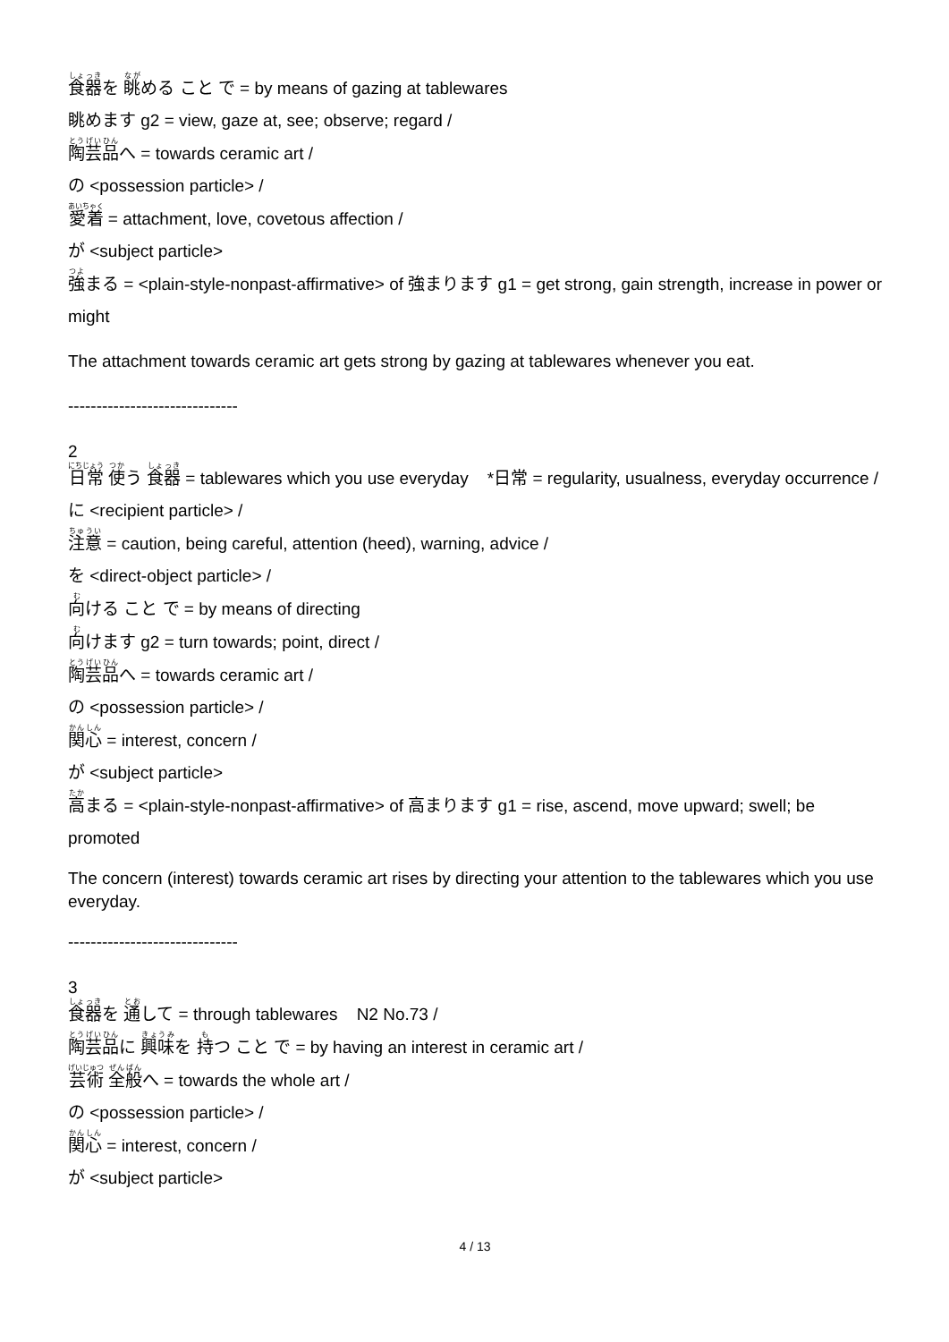食器を 眺める こと で = by means of gazing at tablewares
眺めます g2 = view, gaze at, see; observe; regard /
陶芸品へ = towards ceramic art /
の <possession particle> /
愛着 = attachment, love, covetous affection /
が <subject particle>
強まる = <plain-style-nonpast-affirmative> of 強まります g1 = get strong, gain strength, increase in power or might
The attachment towards ceramic art gets strong by gazing at tablewares whenever you eat.
------------------------------
2
日常 使う 食器 = tablewares which you use everyday *日常 = regularity, usualness, everyday occurrence /
に <recipient particle> /
注意 = caution, being careful, attention (heed), warning, advice /
を <direct-object particle> /
向ける こと で = by means of directing
向けます g2 = turn towards; point, direct /
陶芸品へ = towards ceramic art /
の <possession particle> /
関心 = interest, concern /
が <subject particle>
高まる = <plain-style-nonpast-affirmative> of 高まります g1 = rise, ascend, move upward; swell; be promoted
The concern (interest) towards ceramic art rises by directing your attention to the tablewares which you use everyday.
------------------------------
3
食器を 通して = through tablewares N2 No.73 /
陶芸品に 興味を 持つ こと で = by having an interest in ceramic art /
芸術 全般へ = towards the whole art /
の <possession particle> /
関心 = interest, concern /
が <subject particle>
4 / 13